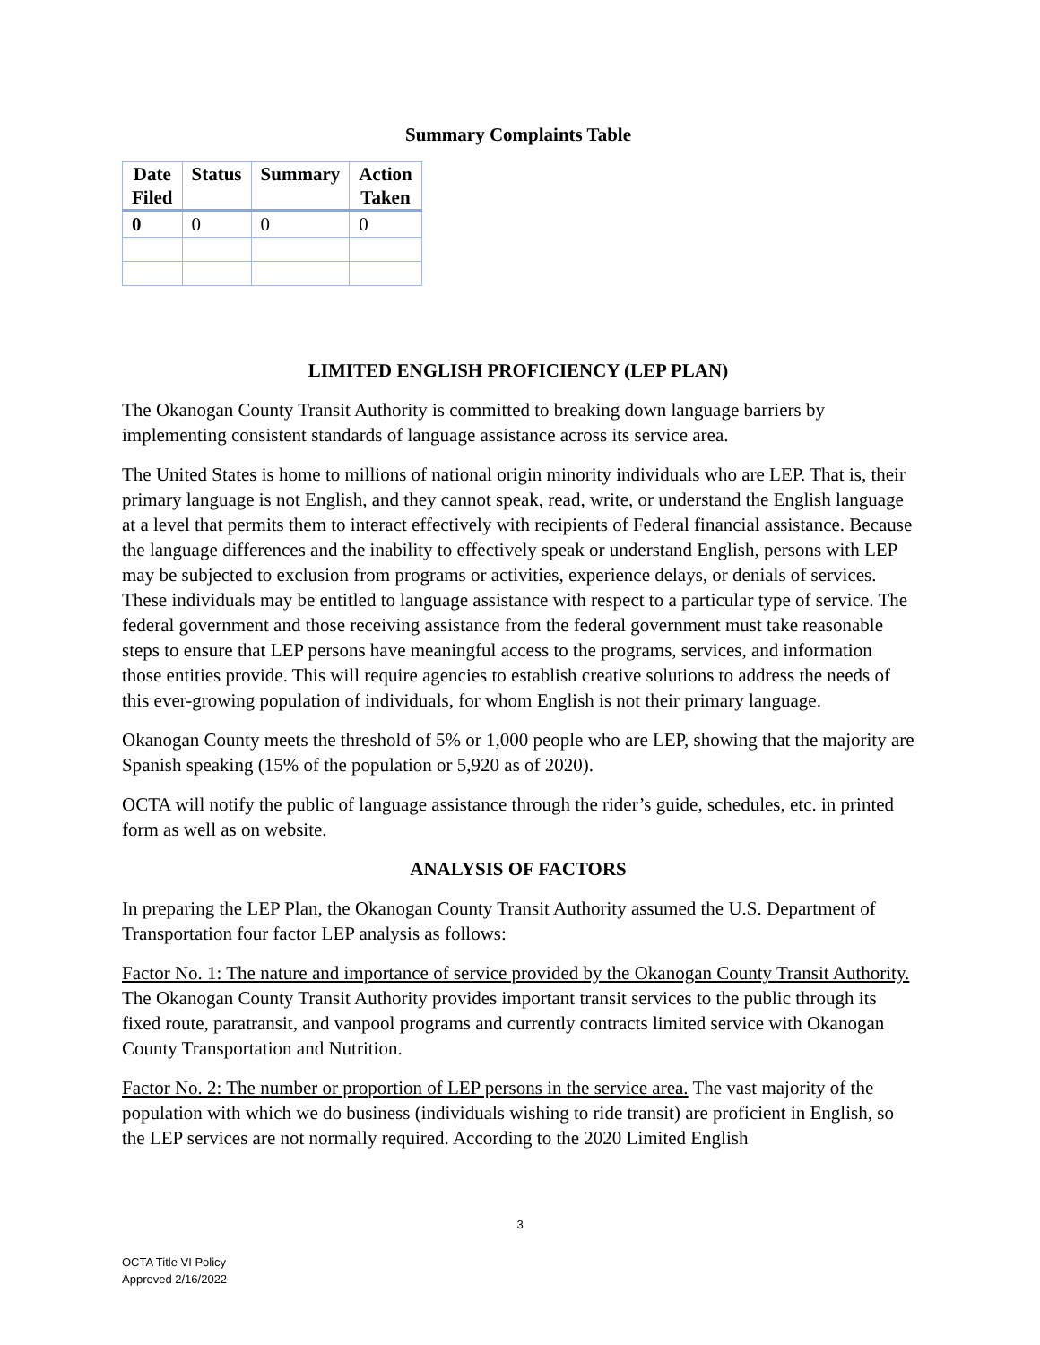Summary Complaints Table
| Date Filed | Status | Summary | Action Taken |
| --- | --- | --- | --- |
| 0 | 0 | 0 | 0 |
LIMITED ENGLISH PROFICIENCY (LEP PLAN)
The Okanogan County Transit Authority is committed to breaking down language barriers by implementing consistent standards of language assistance across its service area.
The United States is home to millions of national origin minority individuals who are LEP. That is, their primary language is not English, and they cannot speak, read, write, or understand the English language at a level that permits them to interact effectively with recipients of Federal financial assistance. Because the language differences and the inability to effectively speak or understand English, persons with LEP may be subjected to exclusion from programs or activities, experience delays, or denials of services. These individuals may be entitled to language assistance with respect to a particular type of service. The federal government and those receiving assistance from the federal government must take reasonable steps to ensure that LEP persons have meaningful access to the programs, services, and information those entities provide. This will require agencies to establish creative solutions to address the needs of this ever-growing population of individuals, for whom English is not their primary language.
Okanogan County meets the threshold of 5% or 1,000 people who are LEP, showing that the majority are Spanish speaking (15% of the population or 5,920 as of 2020).
OCTA will notify the public of language assistance through the rider’s guide, schedules, etc. in printed form as well as on website.
ANALYSIS OF FACTORS
In preparing the LEP Plan, the Okanogan County Transit Authority assumed the U.S. Department of Transportation four factor LEP analysis as follows:
Factor No. 1: The nature and importance of service provided by the Okanogan County Transit Authority. The Okanogan County Transit Authority provides important transit services to the public through its fixed route, paratransit, and vanpool programs and currently contracts limited service with Okanogan County Transportation and Nutrition.
Factor No. 2: The number or proportion of LEP persons in the service area. The vast majority of the population with which we do business (individuals wishing to ride transit) are proficient in English, so the LEP services are not normally required. According to the 2020 Limited English
3
OCTA Title VI Policy
Approved 2/16/2022